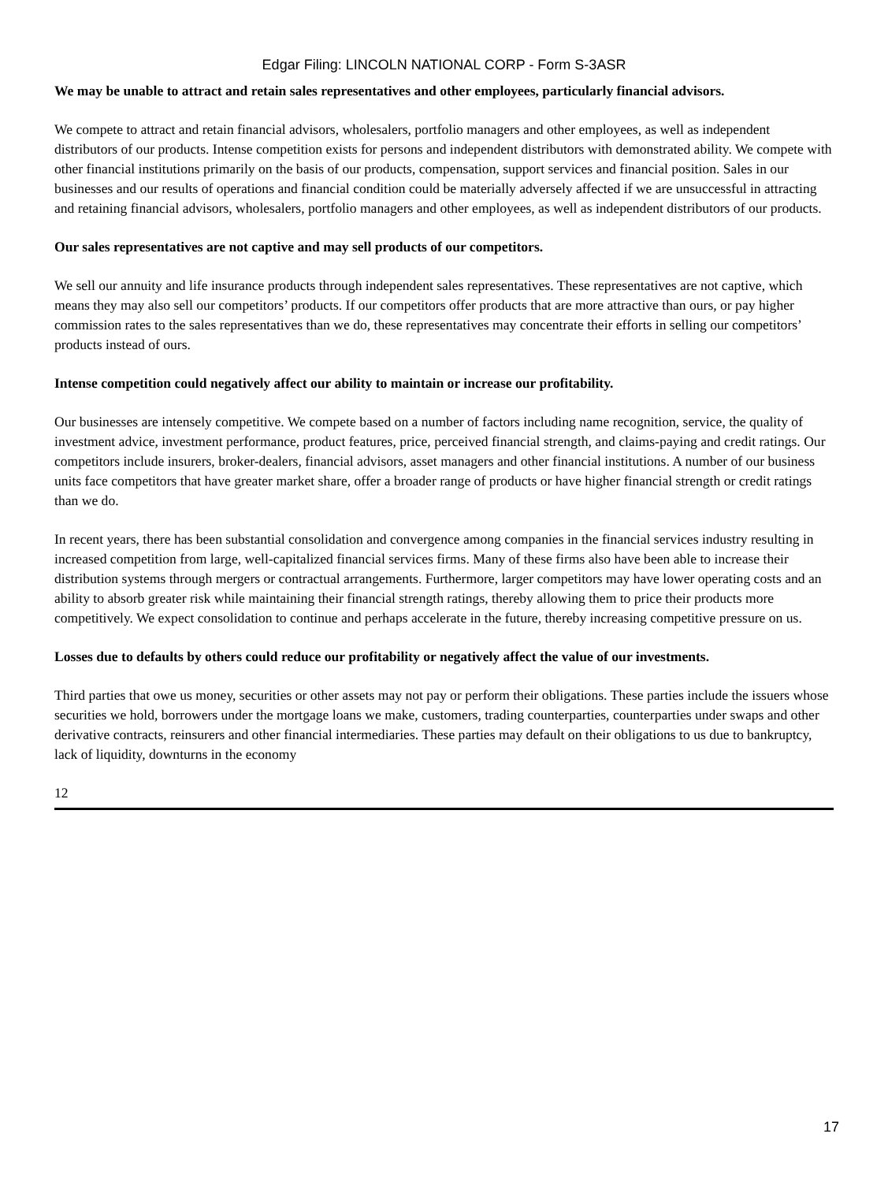Edgar Filing: LINCOLN NATIONAL CORP - Form S-3ASR
We may be unable to attract and retain sales representatives and other employees, particularly financial advisors.
We compete to attract and retain financial advisors, wholesalers, portfolio managers and other employees, as well as independent distributors of our products. Intense competition exists for persons and independent distributors with demonstrated ability. We compete with other financial institutions primarily on the basis of our products, compensation, support services and financial position. Sales in our businesses and our results of operations and financial condition could be materially adversely affected if we are unsuccessful in attracting and retaining financial advisors, wholesalers, portfolio managers and other employees, as well as independent distributors of our products.
Our sales representatives are not captive and may sell products of our competitors.
We sell our annuity and life insurance products through independent sales representatives. These representatives are not captive, which means they may also sell our competitors’ products. If our competitors offer products that are more attractive than ours, or pay higher commission rates to the sales representatives than we do, these representatives may concentrate their efforts in selling our competitors’ products instead of ours.
Intense competition could negatively affect our ability to maintain or increase our profitability.
Our businesses are intensely competitive. We compete based on a number of factors including name recognition, service, the quality of investment advice, investment performance, product features, price, perceived financial strength, and claims-paying and credit ratings. Our competitors include insurers, broker-dealers, financial advisors, asset managers and other financial institutions. A number of our business units face competitors that have greater market share, offer a broader range of products or have higher financial strength or credit ratings than we do.
In recent years, there has been substantial consolidation and convergence among companies in the financial services industry resulting in increased competition from large, well-capitalized financial services firms. Many of these firms also have been able to increase their distribution systems through mergers or contractual arrangements. Furthermore, larger competitors may have lower operating costs and an ability to absorb greater risk while maintaining their financial strength ratings, thereby allowing them to price their products more competitively. We expect consolidation to continue and perhaps accelerate in the future, thereby increasing competitive pressure on us.
Losses due to defaults by others could reduce our profitability or negatively affect the value of our investments.
Third parties that owe us money, securities or other assets may not pay or perform their obligations. These parties include the issuers whose securities we hold, borrowers under the mortgage loans we make, customers, trading counterparties, counterparties under swaps and other derivative contracts, reinsurers and other financial intermediaries. These parties may default on their obligations to us due to bankruptcy, lack of liquidity, downturns in the economy
12
17